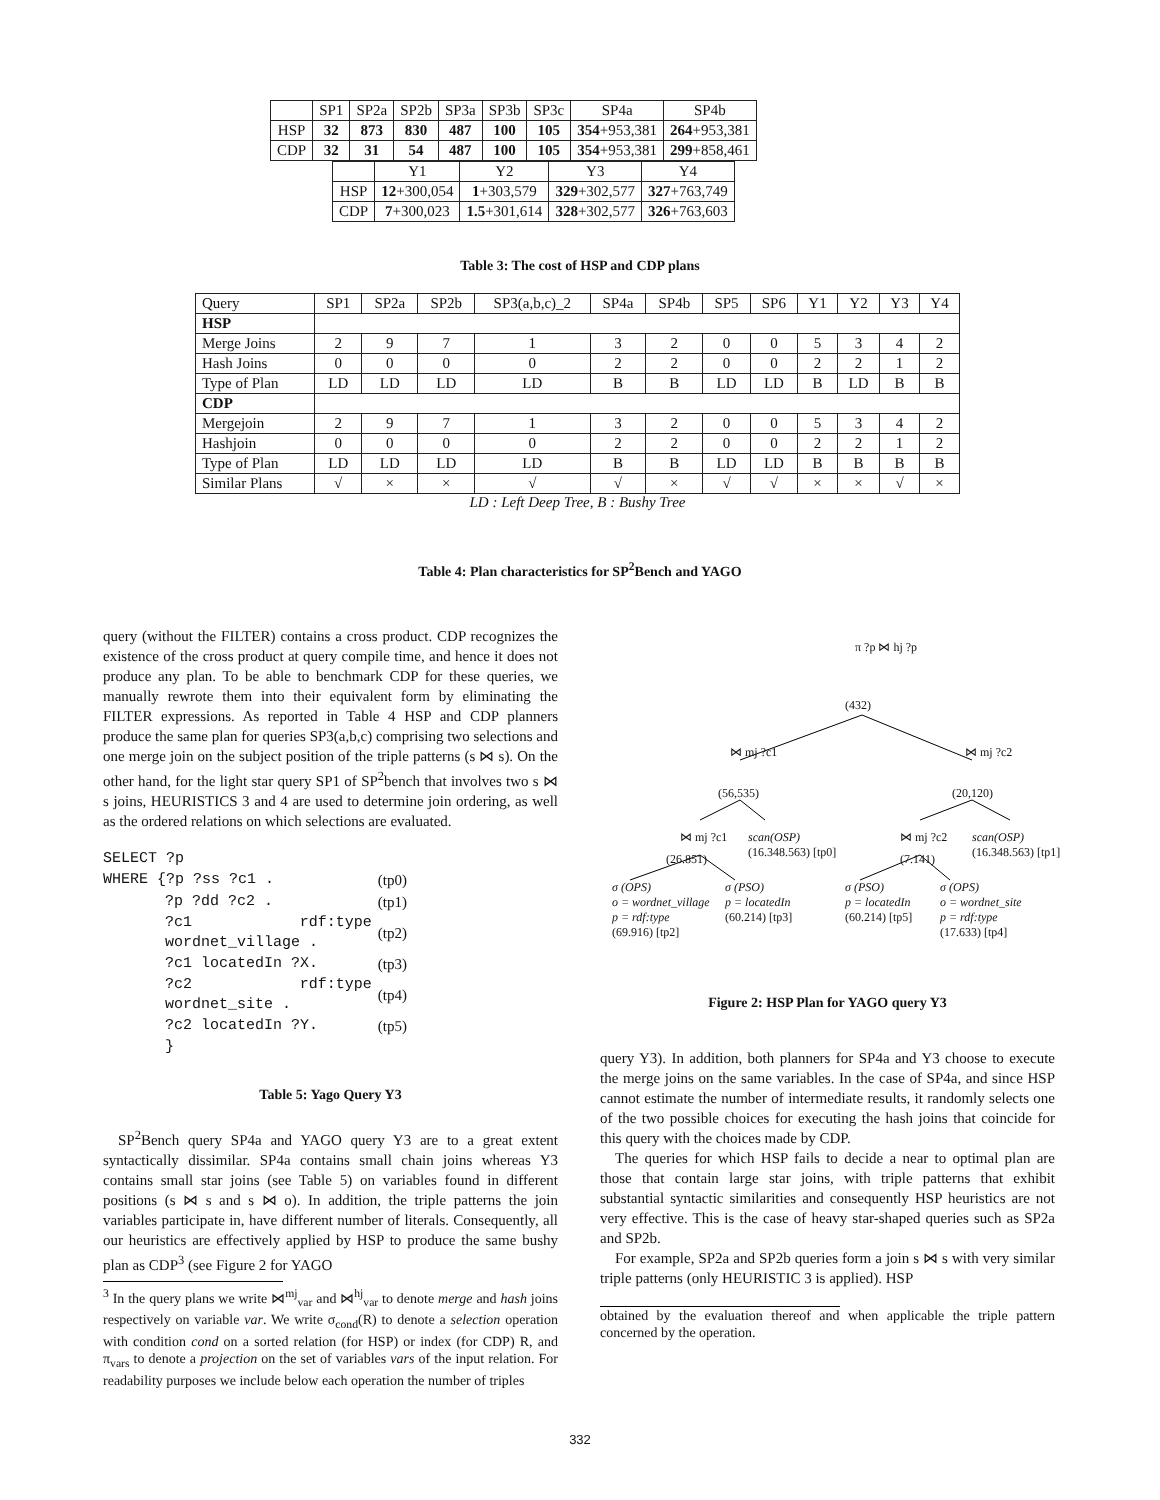| | SP1 | SP2a | SP2b | SP3a | SP3b | SP3c | SP4a | SP4b |
| HSP | 32 | 873 | 830 | 487 | 100 | 105 | 354 +953,381 | 264 +953,381 |
| CDP | 32 | 31 | 54 | 487 | 100 | 105 | 354 +953,381 | 299 +858,461 |
| | Y1 | Y2 | Y3 | Y4 |
| HSP | 12 +300,054 | 1 +303,579 | 329 +302,577 | 327 +763,749 |
| CDP | 7 +300,023 | 1.5 +301,614 | 328 +302,577 | 326 +763,603 |
Table 3: The cost of HSP and CDP plans
| Query | SP1 | SP2a | SP2b | SP3(a,b,c)_2 | SP4a | SP4b | SP5 | SP6 | Y1 | Y2 | Y3 | Y4 |
| HSP | | | | | | | | | | | | |
| Merge Joins | 2 | 9 | 7 | 1 | 3 | 2 | 0 | 0 | 5 | 3 | 4 | 2 |
| Hash Joins | 0 | 0 | 0 | 0 | 2 | 2 | 0 | 0 | 2 | 2 | 1 | 2 |
| Type of Plan | LD | LD | LD | LD | B | B | LD | LD | B | LD | B | B |
| CDP | | | | | | | | | | | | |
| Mergejoin | 2 | 9 | 7 | 1 | 3 | 2 | 0 | 0 | 5 | 3 | 4 | 2 |
| Hashjoin | 0 | 0 | 0 | 0 | 2 | 2 | 0 | 0 | 2 | 2 | 1 | 2 |
| Type of Plan | LD | LD | LD | LD | B | B | LD | LD | B | B | B | B |
| Similar Plans | √ | × | × | √ | √ | × | √ | √ | × | × | √ | × |
LD : Left Deep Tree, B : Bushy Tree
Table 4: Plan characteristics for SP<sup>2</sup>Bench and YAGO
query (without the FILTER) contains a cross product. CDP recognizes the existence of the cross product at query compile time, and hence it does not produce any plan. To be able to benchmark CDP for these queries, we manually rewrote them into their equivalent form by eliminating the FILTER expressions. As reported in Table 4 HSP and CDP planners produce the same plan for queries SP3(a,b,c) comprising two selections and one merge join on the subject position of the triple patterns (s ⋈ s). On the other hand, for the light star query SP1 of SP<sup>2</sup>bench that involves two s ⋈ s joins, HEURISTICS 3 and 4 are used to determine join ordering, as well as the ordered relations on which selections are evaluated.
| SELECT ?p | |
| WHERE {?p ?ss ?c1 . | (tp0) |
| ?p ?dd ?c2 . | (tp1) |
| ?c1 rdf:type wordnet_village . | (tp2) |
| ?c1 locatedIn ?X. | (tp3) |
| ?c2 rdf:type wordnet_site . | (tp4) |
| ?c2 locatedIn ?Y. | (tp5) |
| } | |
Table 5: Yago Query Y3
SP<sup>2</sup>Bench query SP4a and YAGO query Y3 are to a great extent syntactically dissimilar. SP4a contains small chain joins whereas Y3 contains small star joins (see Table 5) on variables found in different positions (s ⋈ s and s ⋈ o). In addition, the triple patterns the join variables participate in, have different number of literals. Consequently, all our heuristics are effectively applied by HSP to produce the same bushy plan as CDP<sup>3</sup> (see Figure 2 for YAGO
<sup>3</sup> In the query plans we write ⋈<sup>mj</sup><sub>var</sub> and ⋈<sup>hj</sup><sub>var</sub> to denote merge and hash joins respectively on variable var. We write σ<sub>cond</sub>(R) to denote a selection operation with condition cond on a sorted relation (for HSP) or index (for CDP) R, and π<sub>vars</sub> to denote a projection on the set of variables vars of the input relation. For readability purposes we include below each operation the number of triples
π ?p ⋈ hj ?p
(432)
⋈ mj ?c1
(56,535)
⋈ mj ?c2
(20,120)
⋈ mj ?c1
(26.851)
scan(OSP)
(16.348.563) [tp0]
⋈ mj ?c2
(7.141)
scan(OSP)
(16.348.563) [tp1]
σ (OPS)
o = wordnet_village
p = rdf:type
(69.916) [tp2]
σ (PSO)
p = locatedIn
(60.214) [tp3]
σ (PSO)
p = locatedIn
(60.214) [tp5]
σ (OPS)
o = wordnet_site
p = rdf:type
(17.633) [tp4]
Figure 2: HSP Plan for YAGO query Y3
query Y3). In addition, both planners for SP4a and Y3 choose to execute the merge joins on the same variables. In the case of SP4a, and since HSP cannot estimate the number of intermediate results, it randomly selects one of the two possible choices for executing the hash joins that coincide for this query with the choices made by CDP.
The queries for which HSP fails to decide a near to optimal plan are those that contain large star joins, with triple patterns that exhibit substantial syntactic similarities and consequently HSP heuristics are not very effective. This is the case of heavy star-shaped queries such as SP2a and SP2b.
For example, SP2a and SP2b queries form a join s ⋈ s with very similar triple patterns (only HEURISTIC 3 is applied). HSP
obtained by the evaluation thereof and when applicable the triple pattern concerned by the operation.
332